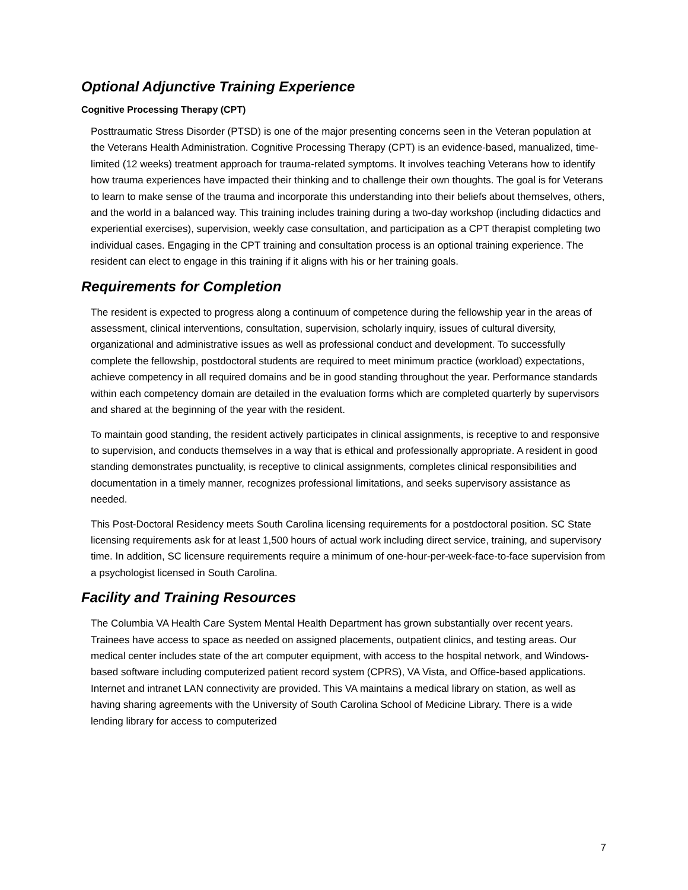Optional Adjunctive Training Experience
Cognitive Processing Therapy (CPT)
Posttraumatic Stress Disorder (PTSD) is one of the major presenting concerns seen in the Veteran population at the Veterans Health Administration. Cognitive Processing Therapy (CPT) is an evidence-based, manualized, time-limited (12 weeks) treatment approach for trauma-related symptoms. It involves teaching Veterans how to identify how trauma experiences have impacted their thinking and to challenge their own thoughts. The goal is for Veterans to learn to make sense of the trauma and incorporate this understanding into their beliefs about themselves, others, and the world in a balanced way. This training includes training during a two-day workshop (including didactics and experiential exercises), supervision, weekly case consultation, and participation as a CPT therapist completing two individual cases. Engaging in the CPT training and consultation process is an optional training experience. The resident can elect to engage in this training if it aligns with his or her training goals.
Requirements for Completion
The resident is expected to progress along a continuum of competence during the fellowship year in the areas of assessment, clinical interventions, consultation, supervision, scholarly inquiry, issues of cultural diversity, organizational and administrative issues as well as professional conduct and development. To successfully complete the fellowship, postdoctoral students are required to meet minimum practice (workload) expectations, achieve competency in all required domains and be in good standing throughout the year. Performance standards within each competency domain are detailed in the evaluation forms which are completed quarterly by supervisors and shared at the beginning of the year with the resident.
To maintain good standing, the resident actively participates in clinical assignments, is receptive to and responsive to supervision, and conducts themselves in a way that is ethical and professionally appropriate. A resident in good standing demonstrates punctuality, is receptive to clinical assignments, completes clinical responsibilities and documentation in a timely manner, recognizes professional limitations, and seeks supervisory assistance as needed.
This Post-Doctoral Residency meets South Carolina licensing requirements for a postdoctoral position. SC State licensing requirements ask for at least 1,500 hours of actual work including direct service, training, and supervisory time. In addition, SC licensure requirements require a minimum of one-hour-per-week-face-to-face supervision from a psychologist licensed in South Carolina.
Facility and Training Resources
The Columbia VA Health Care System Mental Health Department has grown substantially over recent years. Trainees have access to space as needed on assigned placements, outpatient clinics, and testing areas. Our medical center includes state of the art computer equipment, with access to the hospital network, and Windows-based software including computerized patient record system (CPRS), VA Vista, and Office-based applications. Internet and intranet LAN connectivity are provided. This VA maintains a medical library on station, as well as having sharing agreements with the University of South Carolina School of Medicine Library. There is a wide lending library for access to computerized
7